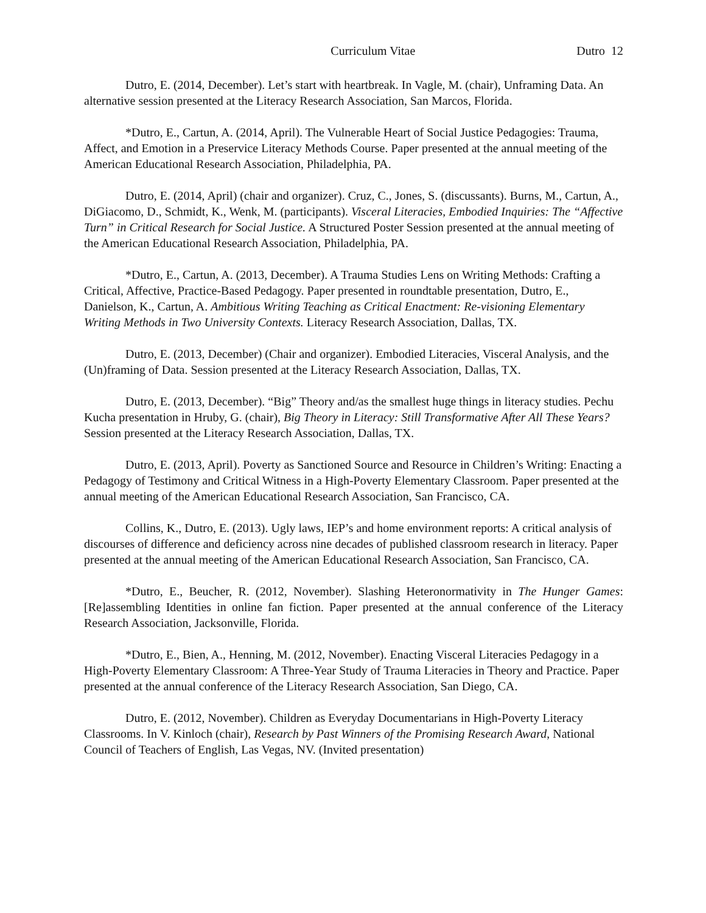Curriculum Vitae Dutro 12
Dutro, E. (2014, December). Let’s start with heartbreak. In Vagle, M. (chair), Unframing Data. An alternative session presented at the Literacy Research Association, San Marcos, Florida.
*Dutro, E., Cartun, A. (2014, April). The Vulnerable Heart of Social Justice Pedagogies: Trauma, Affect, and Emotion in a Preservice Literacy Methods Course. Paper presented at the annual meeting of the American Educational Research Association, Philadelphia, PA.
Dutro, E. (2014, April) (chair and organizer). Cruz, C., Jones, S. (discussants). Burns, M., Cartun, A., DiGiacomo, D., Schmidt, K., Wenk, M. (participants). Visceral Literacies, Embodied Inquiries: The “Affective Turn” in Critical Research for Social Justice. A Structured Poster Session presented at the annual meeting of the American Educational Research Association, Philadelphia, PA.
*Dutro, E., Cartun, A. (2013, December). A Trauma Studies Lens on Writing Methods: Crafting a Critical, Affective, Practice-Based Pedagogy. Paper presented in roundtable presentation, Dutro, E., Danielson, K., Cartun, A. Ambitious Writing Teaching as Critical Enactment: Re-visioning Elementary Writing Methods in Two University Contexts. Literacy Research Association, Dallas, TX.
Dutro, E. (2013, December) (Chair and organizer). Embodied Literacies, Visceral Analysis, and the (Un)framing of Data. Session presented at the Literacy Research Association, Dallas, TX.
Dutro, E. (2013, December). “Big” Theory and/as the smallest huge things in literacy studies. Pechu Kucha presentation in Hruby, G. (chair), Big Theory in Literacy: Still Transformative After All These Years? Session presented at the Literacy Research Association, Dallas, TX.
Dutro, E. (2013, April). Poverty as Sanctioned Source and Resource in Children’s Writing: Enacting a Pedagogy of Testimony and Critical Witness in a High-Poverty Elementary Classroom. Paper presented at the annual meeting of the American Educational Research Association, San Francisco, CA.
Collins, K., Dutro, E. (2013). Ugly laws, IEP’s and home environment reports: A critical analysis of discourses of difference and deficiency across nine decades of published classroom research in literacy. Paper presented at the annual meeting of the American Educational Research Association, San Francisco, CA.
*Dutro, E., Beucher, R. (2012, November). Slashing Heteronormativity in The Hunger Games: [Re]assembling Identities in online fan fiction. Paper presented at the annual conference of the Literacy Research Association, Jacksonville, Florida.
*Dutro, E., Bien, A., Henning, M. (2012, November). Enacting Visceral Literacies Pedagogy in a High-Poverty Elementary Classroom: A Three-Year Study of Trauma Literacies in Theory and Practice. Paper presented at the annual conference of the Literacy Research Association, San Diego, CA.
Dutro, E. (2012, November). Children as Everyday Documentarians in High-Poverty Literacy Classrooms. In V. Kinloch (chair), Research by Past Winners of the Promising Research Award, National Council of Teachers of English, Las Vegas, NV. (Invited presentation)